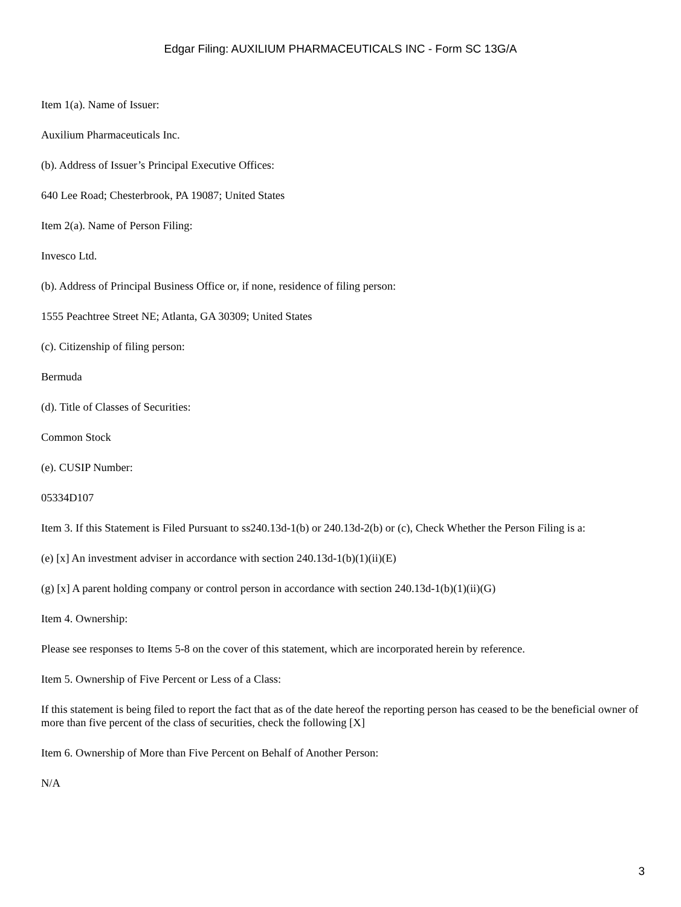Edgar Filing: AUXILIUM PHARMACEUTICALS INC - Form SC 13G/A
Item 1(a). Name of Issuer:
Auxilium Pharmaceuticals Inc.
(b). Address of Issuer’s Principal Executive Offices:
640 Lee Road; Chesterbrook, PA 19087; United States
Item 2(a). Name of Person Filing:
Invesco Ltd.
(b). Address of Principal Business Office or, if none, residence of filing person:
1555 Peachtree Street NE; Atlanta, GA 30309; United States
(c). Citizenship of filing person:
Bermuda
(d). Title of Classes of Securities:
Common Stock
(e). CUSIP Number:
05334D107
Item 3. If this Statement is Filed Pursuant to ss240.13d-1(b) or 240.13d-2(b) or (c), Check Whether the Person Filing is a:
(e) [x] An investment adviser in accordance with section 240.13d-1(b)(1)(ii)(E)
(g) [x] A parent holding company or control person in accordance with section 240.13d-1(b)(1)(ii)(G)
Item 4. Ownership:
Please see responses to Items 5-8 on the cover of this statement, which are incorporated herein by reference.
Item 5. Ownership of Five Percent or Less of a Class:
If this statement is being filed to report the fact that as of the date hereof the reporting person has ceased to be the beneficial owner of more than five percent of the class of securities, check the following [X]
Item 6. Ownership of More than Five Percent on Behalf of Another Person:
N/A
3